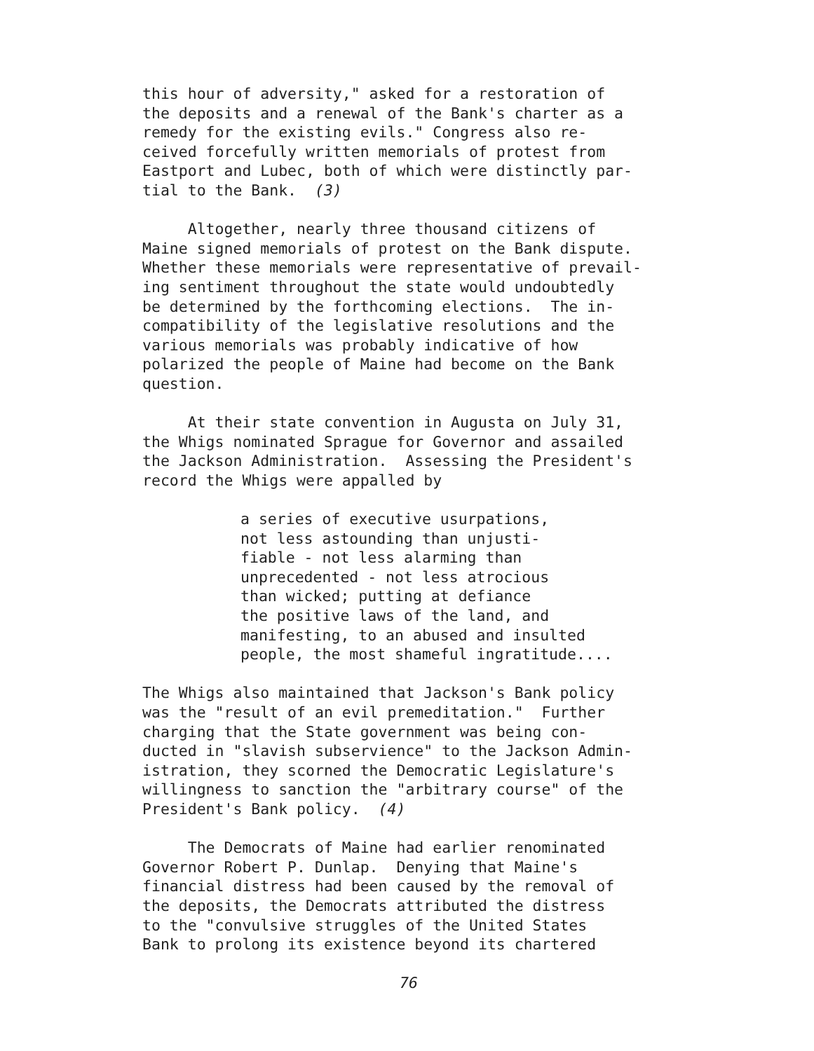this hour of adversity," asked for a restoration of the deposits and a renewal of the Bank's charter as a remedy for the existing evils." Congress also re- ceived forcefully written memorials of protest from Eastport and Lubec, both of which were distinctly par- tial to the Bank. (3)
Altogether, nearly three thousand citizens of Maine signed memorials of protest on the Bank dispute. Whether these memorials were representative of prevail- ing sentiment throughout the state would undoubtedly be determined by the forthcoming elections. The in- compatibility of the legislative resolutions and the various memorials was probably indicative of how polarized the people of Maine had become on the Bank question.
At their state convention in Augusta on July 31, the Whigs nominated Sprague for Governor and assailed the Jackson Administration. Assessing the President's record the Whigs were appalled by
a series of executive usurpations, not less astounding than unjusti- fiable - not less alarming than unprecedented - not less atrocious than wicked; putting at defiance the positive laws of the land, and manifesting, to an abused and insulted people, the most shameful ingratitude....
The Whigs also maintained that Jackson's Bank policy was the "result of an evil premeditation." Further charging that the State government was being con- ducted in "slavish subservience" to the Jackson Admin- istration, they scorned the Democratic Legislature's willingness to sanction the "arbitrary course" of the President's Bank policy. (4)
The Democrats of Maine had earlier renominated Governor Robert P. Dunlap. Denying that Maine's financial distress had been caused by the removal of the deposits, the Democrats attributed the distress to the "convulsive struggles of the United States Bank to prolong its existence beyond its chartered
76